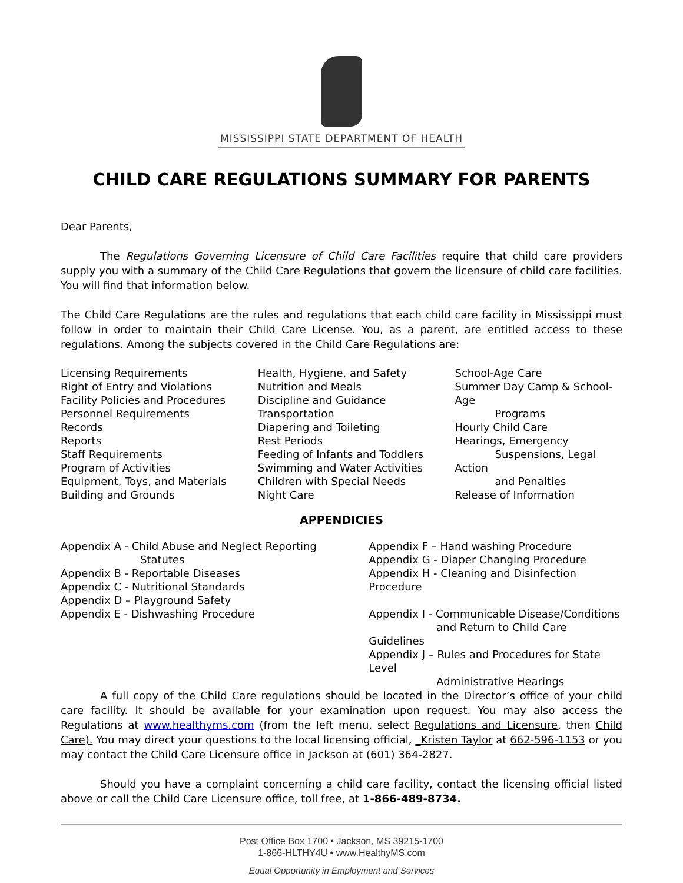MISSISSIPPI STATE DEPARTMENT OF HEALTH
CHILD CARE REGULATIONS SUMMARY FOR PARENTS
Dear Parents,
The Regulations Governing Licensure of Child Care Facilities require that child care providers supply you with a summary of the Child Care Regulations that govern the licensure of child care facilities. You will find that information below.
The Child Care Regulations are the rules and regulations that each child care facility in Mississippi must follow in order to maintain their Child Care License. You, as a parent, are entitled access to these regulations. Among the subjects covered in the Child Care Regulations are:
Licensing Requirements
Right of Entry and Violations
Facility Policies and Procedures
Personnel Requirements
Records
Reports
Staff Requirements
Program of Activities
Equipment, Toys, and Materials
Building and Grounds
Health, Hygiene, and Safety
Nutrition and Meals
Discipline and Guidance
Transportation
Diapering and Toileting
Rest Periods
Feeding of Infants and Toddlers
Swimming and Water Activities
Children with Special Needs
Night Care
School-Age Care
Summer Day Camp & School-Age
Programs
Hourly Child Care
Hearings, Emergency
Suspensions, Legal Action
and Penalties
Release of Information
APPENDICIES
Appendix A - Child Abuse and Neglect Reporting
Statutes
Appendix B - Reportable Diseases
Appendix C - Nutritional Standards
Appendix D – Playground Safety
Appendix E - Dishwashing Procedure
Appendix F – Hand washing Procedure
Appendix G - Diaper Changing Procedure
Appendix H - Cleaning and Disinfection Procedure
Appendix I - Communicable Disease/Conditions
and Return to Child Care Guidelines
Appendix J – Rules and Procedures for State Level
Administrative Hearings
A full copy of the Child Care regulations should be located in the Director’s office of your child care facility. It should be available for your examination upon request. You may also access the Regulations at www.healthyms.com (from the left menu, select Regulations and Licensure, then Child Care). You may direct your questions to the local licensing official, _Kristen Taylor at 662-596-1153 or you may contact the Child Care Licensure office in Jackson at (601) 364-2827.
Should you have a complaint concerning a child care facility, contact the licensing official listed above or call the Child Care Licensure office, toll free, at 1-866-489-8734.
Post Office Box 1700 • Jackson, MS 39215-1700
1-866-HLTHY4U • www.HealthyMS.com
Equal Opportunity in Employment and Services